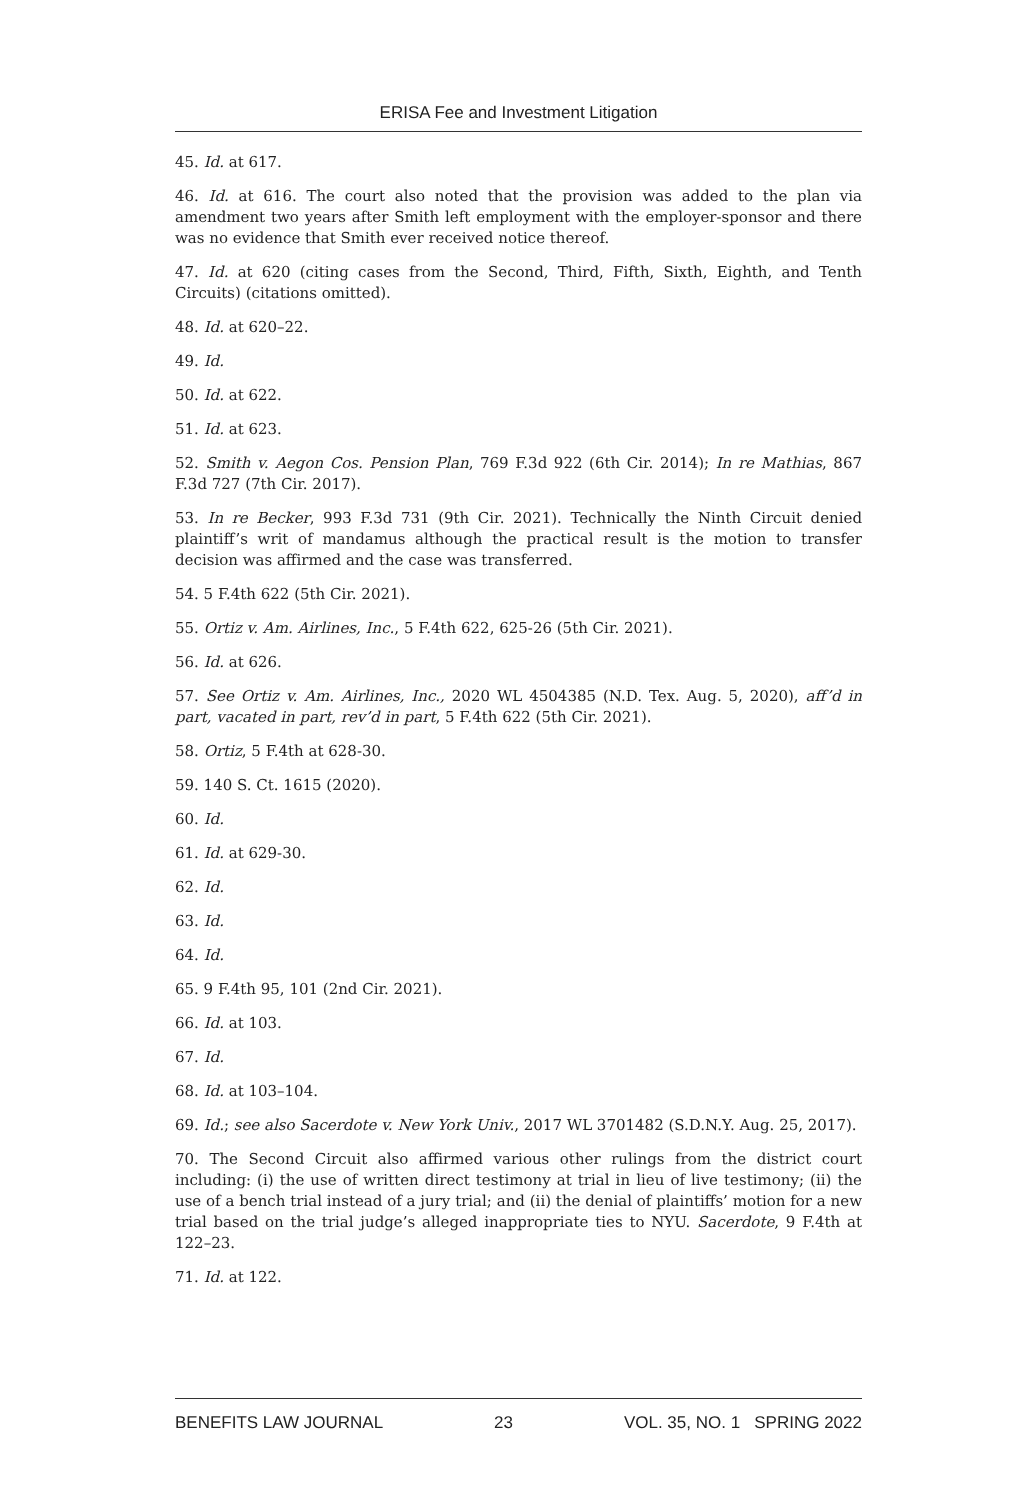ERISA Fee and Investment Litigation
45. Id. at 617.
46. Id. at 616. The court also noted that the provision was added to the plan via amendment two years after Smith left employment with the employer-sponsor and there was no evidence that Smith ever received notice thereof.
47. Id. at 620 (citing cases from the Second, Third, Fifth, Sixth, Eighth, and Tenth Circuits) (citations omitted).
48. Id. at 620–22.
49. Id.
50. Id. at 622.
51. Id. at 623.
52. Smith v. Aegon Cos. Pension Plan, 769 F.3d 922 (6th Cir. 2014); In re Mathias, 867 F.3d 727 (7th Cir. 2017).
53. In re Becker, 993 F.3d 731 (9th Cir. 2021). Technically the Ninth Circuit denied plaintiff’s writ of mandamus although the practical result is the motion to transfer decision was affirmed and the case was transferred.
54. 5 F.4th 622 (5th Cir. 2021).
55. Ortiz v. Am. Airlines, Inc., 5 F.4th 622, 625-26 (5th Cir. 2021).
56. Id. at 626.
57. See Ortiz v. Am. Airlines, Inc., 2020 WL 4504385 (N.D. Tex. Aug. 5, 2020), aff’d in part, vacated in part, rev’d in part, 5 F.4th 622 (5th Cir. 2021).
58. Ortiz, 5 F.4th at 628-30.
59. 140 S. Ct. 1615 (2020).
60. Id.
61. Id. at 629-30.
62. Id.
63. Id.
64. Id.
65. 9 F.4th 95, 101 (2nd Cir. 2021).
66. Id. at 103.
67. Id.
68. Id. at 103–104.
69. Id.; see also Sacerdote v. New York Univ., 2017 WL 3701482 (S.D.N.Y. Aug. 25, 2017).
70. The Second Circuit also affirmed various other rulings from the district court including: (i) the use of written direct testimony at trial in lieu of live testimony; (ii) the use of a bench trial instead of a jury trial; and (ii) the denial of plaintiffs’ motion for a new trial based on the trial judge’s alleged inappropriate ties to NYU. Sacerdote, 9 F.4th at 122–23.
71. Id. at 122.
BENEFITS LAW JOURNAL 23 VOL. 35, NO. 1 SPRING 2022